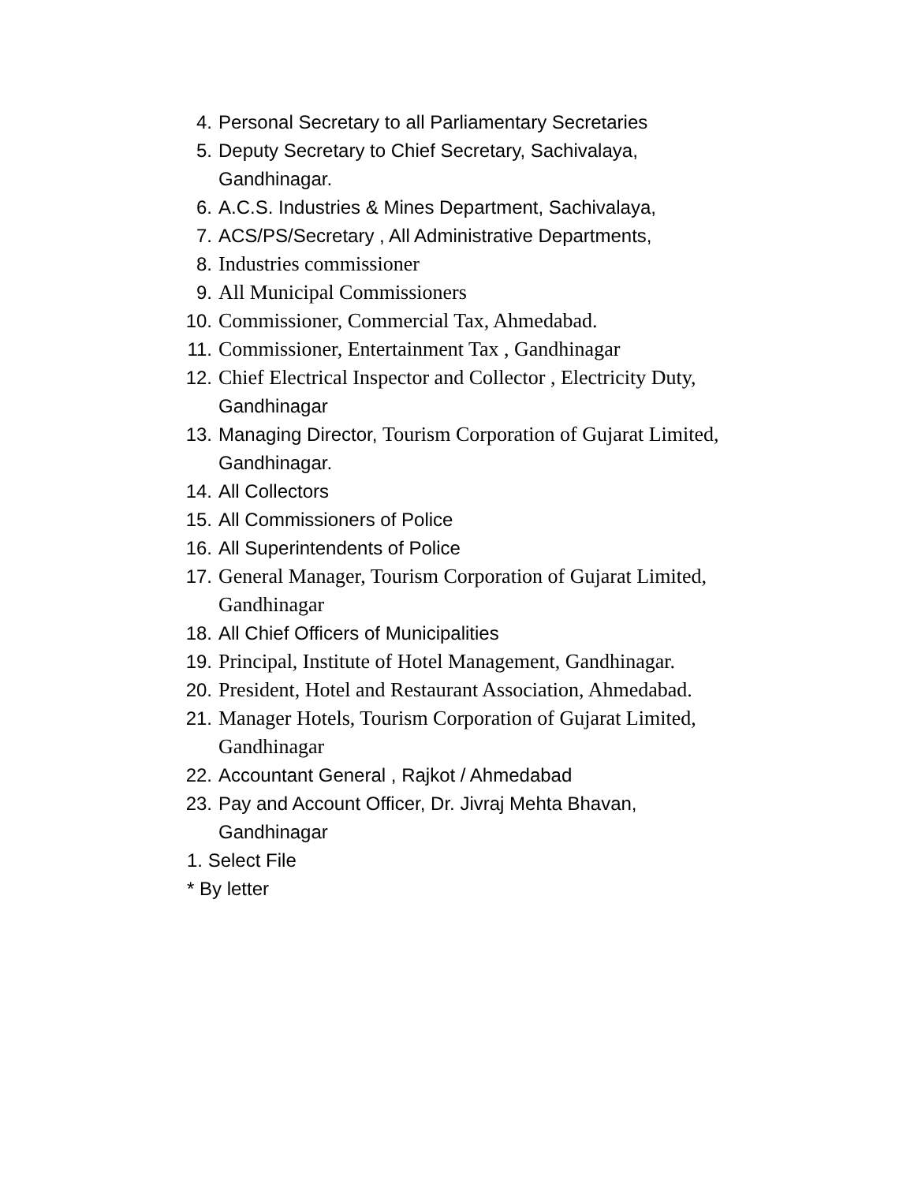4. Personal Secretary to all Parliamentary Secretaries
5. Deputy Secretary to Chief Secretary, Sachivalaya,
Gandhinagar.
6. A.C.S. Industries & Mines Department, Sachivalaya,
7. ACS/PS/Secretary , All Administrative Departments,
8. Industries commissioner
9. All Municipal Commissioners
10. Commissioner, Commercial Tax, Ahmedabad.
11. Commissioner, Entertainment Tax , Gandhinagar
12. Chief Electrical Inspector and Collector , Electricity Duty,
Gandhinagar
13. Managing Director, Tourism Corporation of Gujarat Limited,
Gandhinagar.
14. All Collectors
15. All Commissioners of Police
16. All Superintendents of Police
17. General Manager, Tourism Corporation of Gujarat Limited,
Gandhinagar
18. All Chief Officers of Municipalities
19. Principal, Institute of Hotel Management, Gandhinagar.
20. President, Hotel and Restaurant Association, Ahmedabad.
21. Manager Hotels, Tourism Corporation of Gujarat Limited,
Gandhinagar
22. Accountant General , Rajkot / Ahmedabad
23. Pay and Account Officer, Dr. Jivraj Mehta Bhavan,
Gandhinagar
1. Select File
* By letter